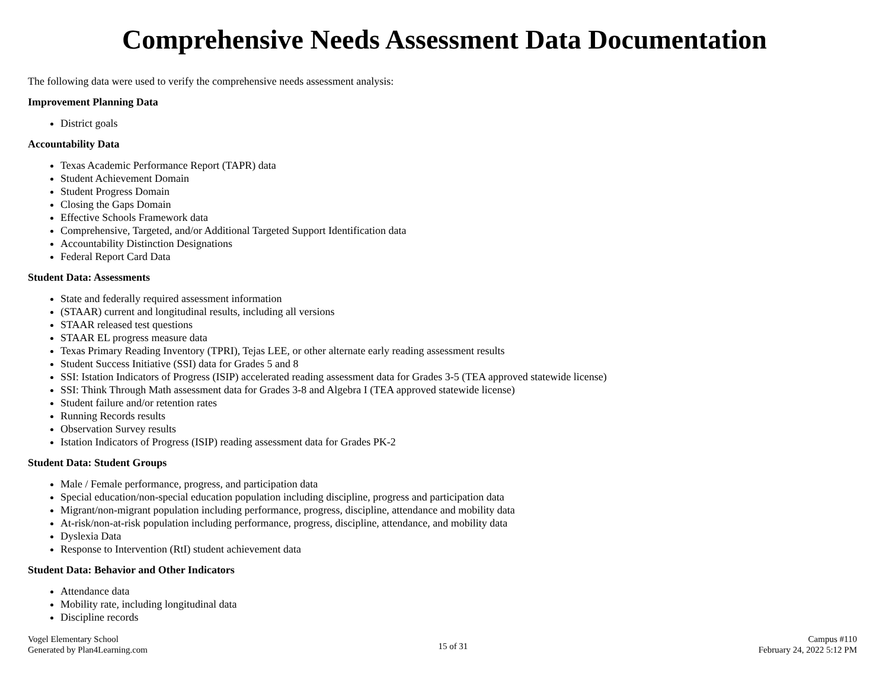Comprehensive Needs Assessment Data Documentation
The following data were used to verify the comprehensive needs assessment analysis:
Improvement Planning Data
District goals
Accountability Data
Texas Academic Performance Report (TAPR) data
Student Achievement Domain
Student Progress Domain
Closing the Gaps Domain
Effective Schools Framework data
Comprehensive, Targeted, and/or Additional Targeted Support Identification data
Accountability Distinction Designations
Federal Report Card Data
Student Data: Assessments
State and federally required assessment information
(STAAR) current and longitudinal results, including all versions
STAAR released test questions
STAAR EL progress measure data
Texas Primary Reading Inventory (TPRI), Tejas LEE, or other alternate early reading assessment results
Student Success Initiative (SSI) data for Grades 5 and 8
SSI: Istation Indicators of Progress (ISIP) accelerated reading assessment data for Grades 3-5 (TEA approved statewide license)
SSI: Think Through Math assessment data for Grades 3-8 and Algebra I (TEA approved statewide license)
Student failure and/or retention rates
Running Records results
Observation Survey results
Istation Indicators of Progress (ISIP) reading assessment data for Grades PK-2
Student Data: Student Groups
Male / Female performance, progress, and participation data
Special education/non-special education population including discipline, progress and participation data
Migrant/non-migrant population including performance, progress, discipline, attendance and mobility data
At-risk/non-at-risk population including performance, progress, discipline, attendance, and mobility data
Dyslexia Data
Response to Intervention (RtI) student achievement data
Student Data: Behavior and Other Indicators
Attendance data
Mobility rate, including longitudinal data
Discipline records
Vogel Elementary School
Generated by Plan4Learning.com
15 of 31
Campus #110
February 24, 2022 5:12 PM